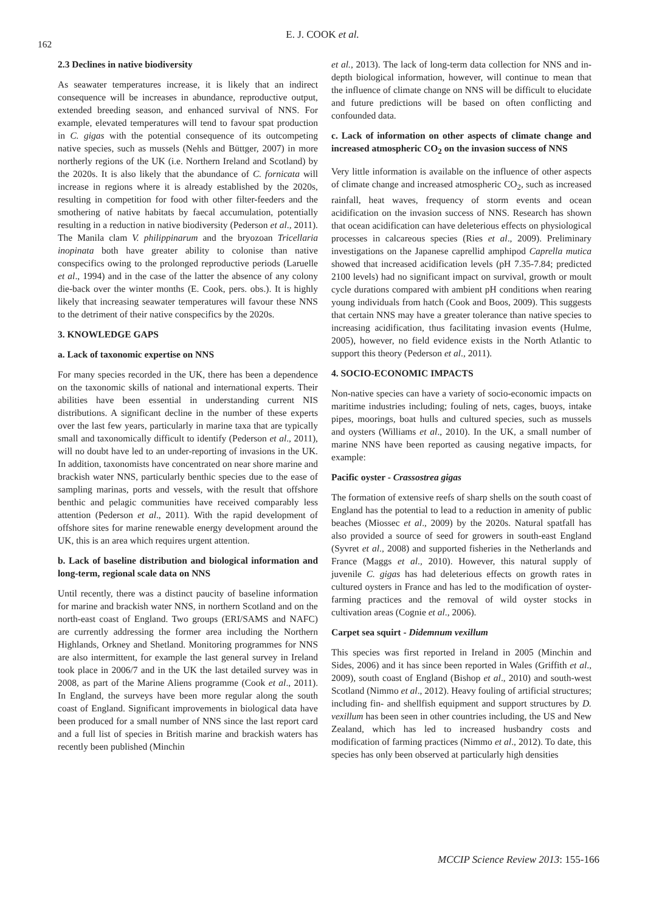162
E. J. COOK et al.
2.3 Declines in native biodiversity
As seawater temperatures increase, it is likely that an indirect consequence will be increases in abundance, reproductive output, extended breeding season, and enhanced survival of NNS. For example, elevated temperatures will tend to favour spat production in C. gigas with the potential consequence of its outcompeting native species, such as mussels (Nehls and Büttger, 2007) in more northerly regions of the UK (i.e. Northern Ireland and Scotland) by the 2020s. It is also likely that the abundance of C. fornicata will increase in regions where it is already established by the 2020s, resulting in competition for food with other filter-feeders and the smothering of native habitats by faecal accumulation, potentially resulting in a reduction in native biodiversity (Pederson et al., 2011). The Manila clam V. philippinarum and the bryozoan Tricellaria inopinata both have greater ability to colonise than native conspecifics owing to the prolonged reproductive periods (Laruelle et al., 1994) and in the case of the latter the absence of any colony die-back over the winter months (E. Cook, pers. obs.). It is highly likely that increasing seawater temperatures will favour these NNS to the detriment of their native conspecifics by the 2020s.
3. KNOWLEDGE GAPS
a. Lack of taxonomic expertise on NNS
For many species recorded in the UK, there has been a dependence on the taxonomic skills of national and international experts. Their abilities have been essential in understanding current NIS distributions. A significant decline in the number of these experts over the last few years, particularly in marine taxa that are typically small and taxonomically difficult to identify (Pederson et al., 2011), will no doubt have led to an under-reporting of invasions in the UK. In addition, taxonomists have concentrated on near shore marine and brackish water NNS, particularly benthic species due to the ease of sampling marinas, ports and vessels, with the result that offshore benthic and pelagic communities have received comparably less attention (Pederson et al., 2011). With the rapid development of offshore sites for marine renewable energy development around the UK, this is an area which requires urgent attention.
b. Lack of baseline distribution and biological information and long-term, regional scale data on NNS
Until recently, there was a distinct paucity of baseline information for marine and brackish water NNS, in northern Scotland and on the north-east coast of England. Two groups (ERI/SAMS and NAFC) are currently addressing the former area including the Northern Highlands, Orkney and Shetland. Monitoring programmes for NNS are also intermittent, for example the last general survey in Ireland took place in 2006/7 and in the UK the last detailed survey was in 2008, as part of the Marine Aliens programme (Cook et al., 2011). In England, the surveys have been more regular along the south coast of England. Significant improvements in biological data have been produced for a small number of NNS since the last report card and a full list of species in British marine and brackish waters has recently been published (Minchin
et al., 2013). The lack of long-term data collection for NNS and in-depth biological information, however, will continue to mean that the influence of climate change on NNS will be difficult to elucidate and future predictions will be based on often conflicting and confounded data.
c. Lack of information on other aspects of climate change and increased atmospheric CO<sub>2</sub> on the invasion success of NNS
Very little information is available on the influence of other aspects of climate change and increased atmospheric CO<sub>2</sub>, such as increased rainfall, heat waves, frequency of storm events and ocean acidification on the invasion success of NNS. Research has shown that ocean acidification can have deleterious effects on physiological processes in calcareous species (Ries et al., 2009). Preliminary investigations on the Japanese caprellid amphipod Caprella mutica showed that increased acidification levels (pH 7.35-7.84; predicted 2100 levels) had no significant impact on survival, growth or moult cycle durations compared with ambient pH conditions when rearing young individuals from hatch (Cook and Boos, 2009). This suggests that certain NNS may have a greater tolerance than native species to increasing acidification, thus facilitating invasion events (Hulme, 2005), however, no field evidence exists in the North Atlantic to support this theory (Pederson et al., 2011).
4. SOCIO-ECONOMIC IMPACTS
Non-native species can have a variety of socio-economic impacts on maritime industries including; fouling of nets, cages, buoys, intake pipes, moorings, boat hulls and cultured species, such as mussels and oysters (Williams et al., 2010). In the UK, a small number of marine NNS have been reported as causing negative impacts, for example:
Pacific oyster - Crassostrea gigas
The formation of extensive reefs of sharp shells on the south coast of England has the potential to lead to a reduction in amenity of public beaches (Miossec et al., 2009) by the 2020s. Natural spatfall has also provided a source of seed for growers in south-east England (Syvret et al., 2008) and supported fisheries in the Netherlands and France (Maggs et al., 2010). However, this natural supply of juvenile C. gigas has had deleterious effects on growth rates in cultured oysters in France and has led to the modification of oyster-farming practices and the removal of wild oyster stocks in cultivation areas (Cognie et al., 2006).
Carpet sea squirt - Didemnum vexillum
This species was first reported in Ireland in 2005 (Minchin and Sides, 2006) and it has since been reported in Wales (Griffith et al., 2009), south coast of England (Bishop et al., 2010) and south-west Scotland (Nimmo et al., 2012). Heavy fouling of artificial structures; including fin- and shellfish equipment and support structures by D. vexillum has been seen in other countries including, the US and New Zealand, which has led to increased husbandry costs and modification of farming practices (Nimmo et al., 2012). To date, this species has only been observed at particularly high densities
MCCIP Science Review 2013: 155-166